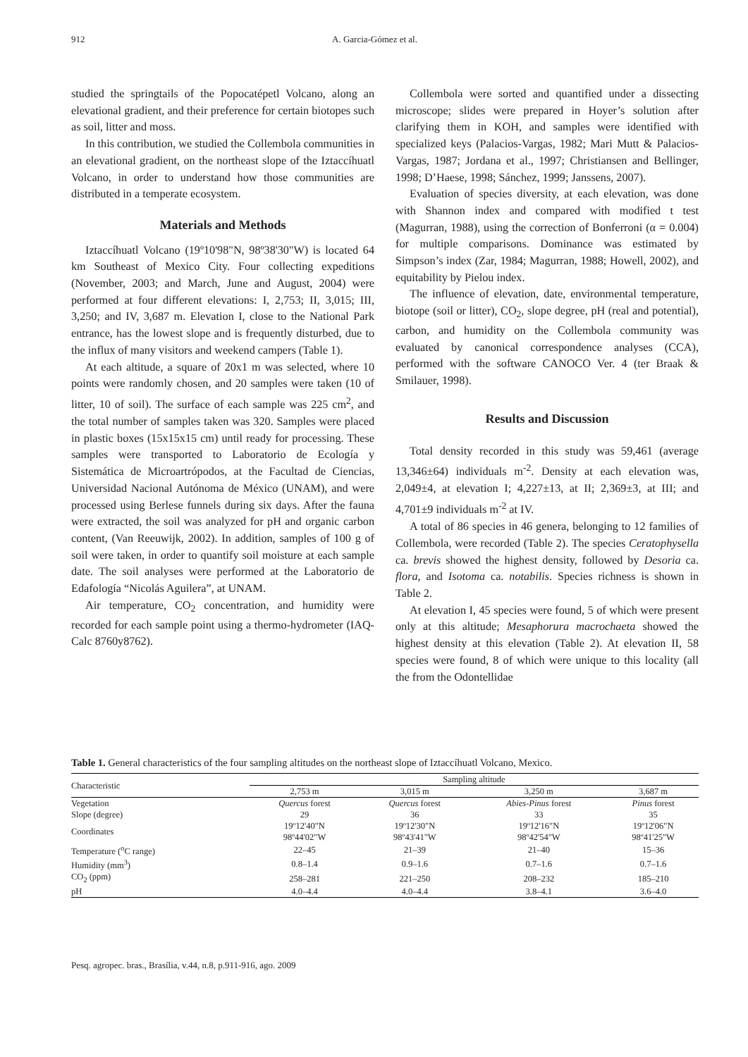912 A. Garcia-Gómez et al.
studied the springtails of the Popocatépetl Volcano, along an elevational gradient, and their preference for certain biotopes such as soil, litter and moss.
In this contribution, we studied the Collembola communities in an elevational gradient, on the northeast slope of the Iztaccíhuatl Volcano, in order to understand how those communities are distributed in a temperate ecosystem.
Materials and Methods
Iztaccíhuatl Volcano (19º10'98"N, 98º38'30"W) is located 64 km Southeast of Mexico City. Four collecting expeditions (November, 2003; and March, June and August, 2004) were performed at four different elevations: I, 2,753; II, 3,015; III, 3,250; and IV, 3,687 m. Elevation I, close to the National Park entrance, has the lowest slope and is frequently disturbed, due to the influx of many visitors and weekend campers (Table 1).
At each altitude, a square of 20x1 m was selected, where 10 points were randomly chosen, and 20 samples were taken (10 of litter, 10 of soil). The surface of each sample was 225 cm<sup>2</sup>, and the total number of samples taken was 320. Samples were placed in plastic boxes (15x15x15 cm) until ready for processing. These samples were transported to Laboratorio de Ecología y Sistemática de Microartrópodos, at the Facultad de Ciencias, Universidad Nacional Autónoma de México (UNAM), and were processed using Berlese funnels during six days. After the fauna were extracted, the soil was analyzed for pH and organic carbon content, (Van Reeuwijk, 2002). In addition, samples of 100 g of soil were taken, in order to quantify soil moisture at each sample date. The soil analyses were performed at the Laboratorio de Edafología “Nicolás Aguilera”, at UNAM.
Air temperature, CO<sub>2</sub> concentration, and humidity were recorded for each sample point using a thermo-hydrometer (IAQ-Calc 8760y8762).
Collembola were sorted and quantified under a dissecting microscope; slides were prepared in Hoyer’s solution after clarifying them in KOH, and samples were identified with specialized keys (Palacios-Vargas, 1982; Mari Mutt & Palacios-Vargas, 1987; Jordana et al., 1997; Christiansen and Bellinger, 1998; D’Haese, 1998; Sánchez, 1999; Janssens, 2007).
Evaluation of species diversity, at each elevation, was done with Shannon index and compared with modified t test (Magurran, 1988), using the correction of Bonferroni (α = 0.004) for multiple comparisons. Dominance was estimated by Simpson’s index (Zar, 1984; Magurran, 1988; Howell, 2002), and equitability by Pielou index.
The influence of elevation, date, environmental temperature, biotope (soil or litter), CO<sub>2</sub>, slope degree, pH (real and potential), carbon, and humidity on the Collembola community was evaluated by canonical correspondence analyses (CCA), performed with the software CANOCO Ver. 4 (ter Braak & Smilauer, 1998).
Results and Discussion
Total density recorded in this study was 59,461 (average 13,346±64) individuals m<sup>-2</sup>. Density at each elevation was, 2,049±4, at elevation I; 4,227±13, at II; 2,369±3, at III; and 4,701±9 individuals m<sup>-2</sup> at IV.
A total of 86 species in 46 genera, belonging to 12 families of Collembola, were recorded (Table 2). The species Ceratophysella ca. brevis showed the highest density, followed by Desoria ca. flora, and Isotoma ca. notabilis. Species richness is shown in Table 2.
At elevation I, 45 species were found, 5 of which were present only at this altitude; Mesaphorura macrochaeta showed the highest density at this elevation (Table 2). At elevation II, 58 species were found, 8 of which were unique to this locality (all the from the Odontellidae
Table 1. General characteristics of the four sampling altitudes on the northeast slope of Iztaccíhuatl Volcano, Mexico.
| Characteristic | Sampling altitude | | | |
| --- | --- | --- | --- | --- |
| | 2,753 m | 3,015 m | 3,250 m | 3,687 m |
| Vegetation | Quercus forest | Quercus forest | Abies-Pinus forest | Pinus forest |
| Slope (degree) | 29 | 36 | 33 | 35 |
| Coordinates | 19º12'40"N 98º44'02"W | 19º12'30"N 98º43'41"W | 19º12'16"N 98º42'54"W | 19º12'06"N 98º41'25"W |
| Temperature (<sup>o</sup>C range) | 22–45 | 21–39 | 21–40 | 15–36 |
| Humidity (mm<sup>3</sup>) | 0.8–1.4 | 0.9–1.6 | 0.7–1.6 | 0.7–1.6 |
| CO<sub>2</sub> (ppm) | 258–281 | 221–250 | 208–232 | 185–210 |
| pH | 4.0–4.4 | 4.0–4.4 | 3.8–4.1 | 3.6–4.0 |
Pesq. agropec. bras., Brasília, v.44, n.8, p.911-916, ago. 2009